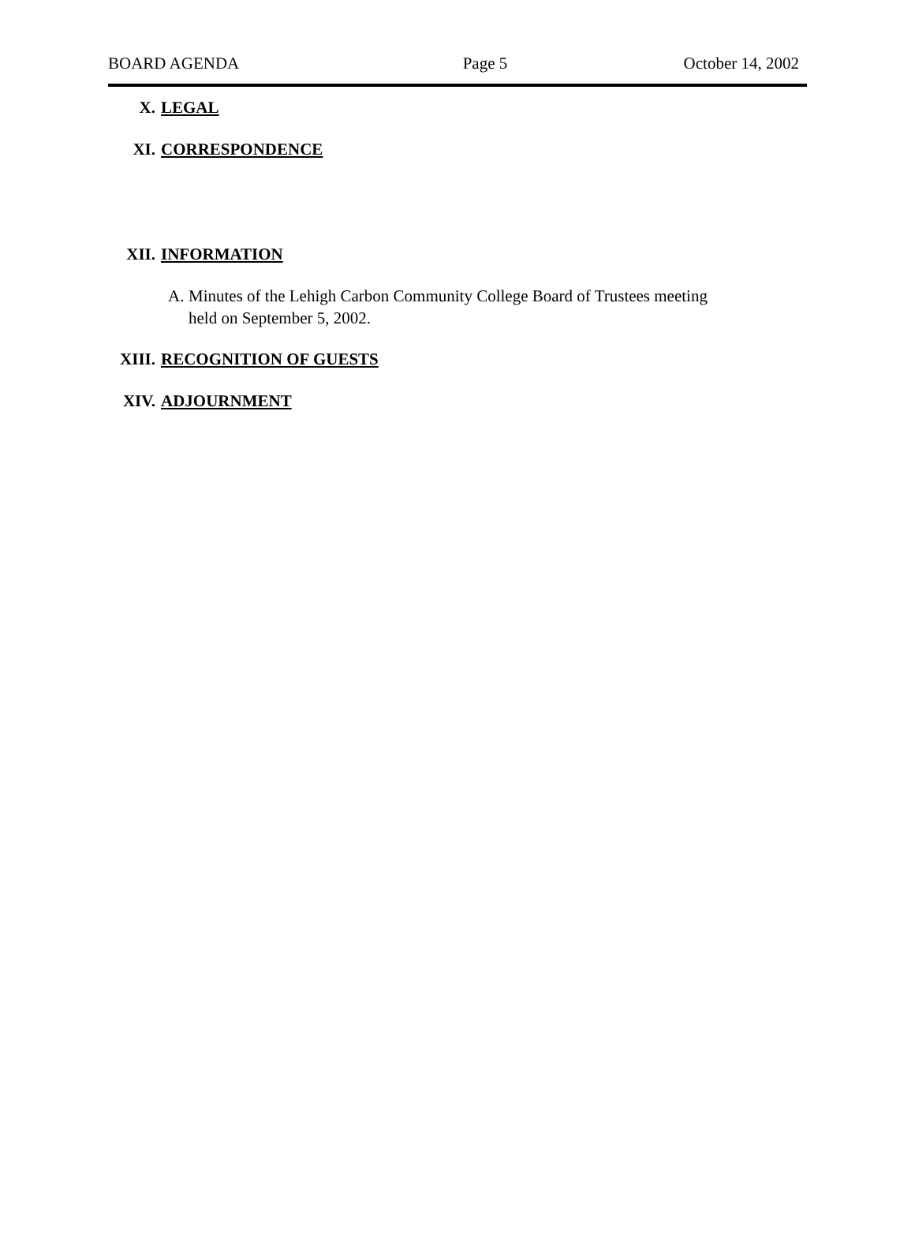BOARD AGENDA Page 5 October 14, 2002
X. LEGAL
XI. CORRESPONDENCE
XII. INFORMATION
A. Minutes of the Lehigh Carbon Community College Board of Trustees meeting
held on September 5, 2002.
XIII. RECOGNITION OF GUESTS
XIV. ADJOURNMENT